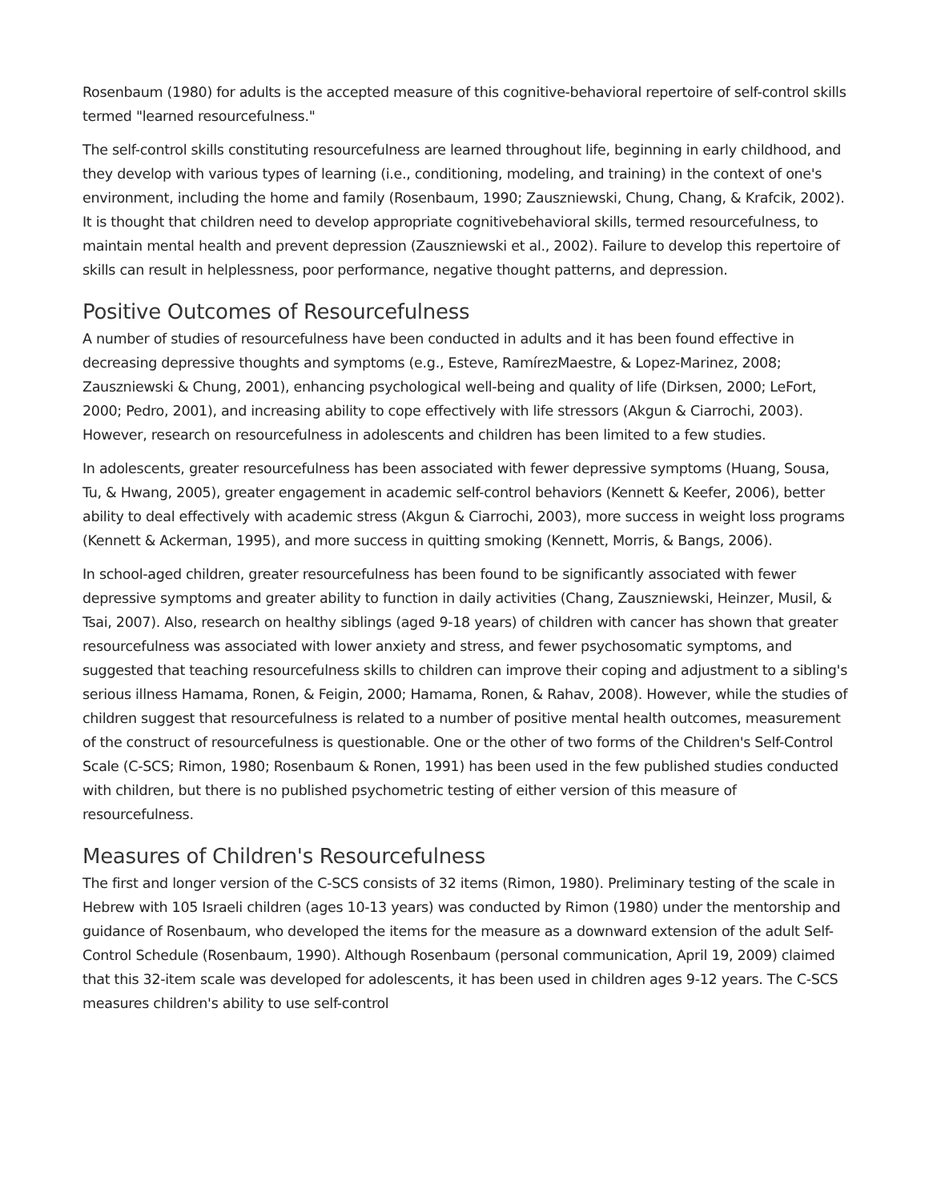Rosenbaum (1980) for adults is the accepted measure of this cognitive-behavioral repertoire of self-control skills termed "learned resourcefulness."
The self-control skills constituting resourcefulness are learned throughout life, beginning in early childhood, and they develop with various types of learning (i.e., conditioning, modeling, and training) in the context of one's environment, including the home and family (Rosenbaum, 1990; Zauszniewski, Chung, Chang, & Krafcik, 2002). It is thought that children need to develop appropriate cognitivebehavioral skills, termed resourcefulness, to maintain mental health and prevent depression (Zauszniewski et al., 2002). Failure to develop this repertoire of skills can result in helplessness, poor performance, negative thought patterns, and depression.
Positive Outcomes of Resourcefulness
A number of studies of resourcefulness have been conducted in adults and it has been found effective in decreasing depressive thoughts and symptoms (e.g., Esteve, RamírezMaestre, & Lopez-Marinez, 2008; Zauszniewski & Chung, 2001), enhancing psychological well-being and quality of life (Dirksen, 2000; LeFort, 2000; Pedro, 2001), and increasing ability to cope effectively with life stressors (Akgun & Ciarrochi, 2003). However, research on resourcefulness in adolescents and children has been limited to a few studies.
In adolescents, greater resourcefulness has been associated with fewer depressive symptoms (Huang, Sousa, Tu, & Hwang, 2005), greater engagement in academic self-control behaviors (Kennett & Keefer, 2006), better ability to deal effectively with academic stress (Akgun & Ciarrochi, 2003), more success in weight loss programs (Kennett & Ackerman, 1995), and more success in quitting smoking (Kennett, Morris, & Bangs, 2006).
In school-aged children, greater resourcefulness has been found to be significantly associated with fewer depressive symptoms and greater ability to function in daily activities (Chang, Zauszniewski, Heinzer, Musil, & Tsai, 2007). Also, research on healthy siblings (aged 9-18 years) of children with cancer has shown that greater resourcefulness was associated with lower anxiety and stress, and fewer psychosomatic symptoms, and suggested that teaching resourcefulness skills to children can improve their coping and adjustment to a sibling's serious illness Hamama, Ronen, & Feigin, 2000; Hamama, Ronen, & Rahav, 2008). However, while the studies of children suggest that resourcefulness is related to a number of positive mental health outcomes, measurement of the construct of resourcefulness is questionable. One or the other of two forms of the Children's Self-Control Scale (C-SCS; Rimon, 1980; Rosenbaum & Ronen, 1991) has been used in the few published studies conducted with children, but there is no published psychometric testing of either version of this measure of resourcefulness.
Measures of Children's Resourcefulness
The first and longer version of the C-SCS consists of 32 items (Rimon, 1980). Preliminary testing of the scale in Hebrew with 105 Israeli children (ages 10-13 years) was conducted by Rimon (1980) under the mentorship and guidance of Rosenbaum, who developed the items for the measure as a downward extension of the adult Self-Control Schedule (Rosenbaum, 1990). Although Rosenbaum (personal communication, April 19, 2009) claimed that this 32-item scale was developed for adolescents, it has been used in children ages 9-12 years. The C-SCS measures children's ability to use self-control